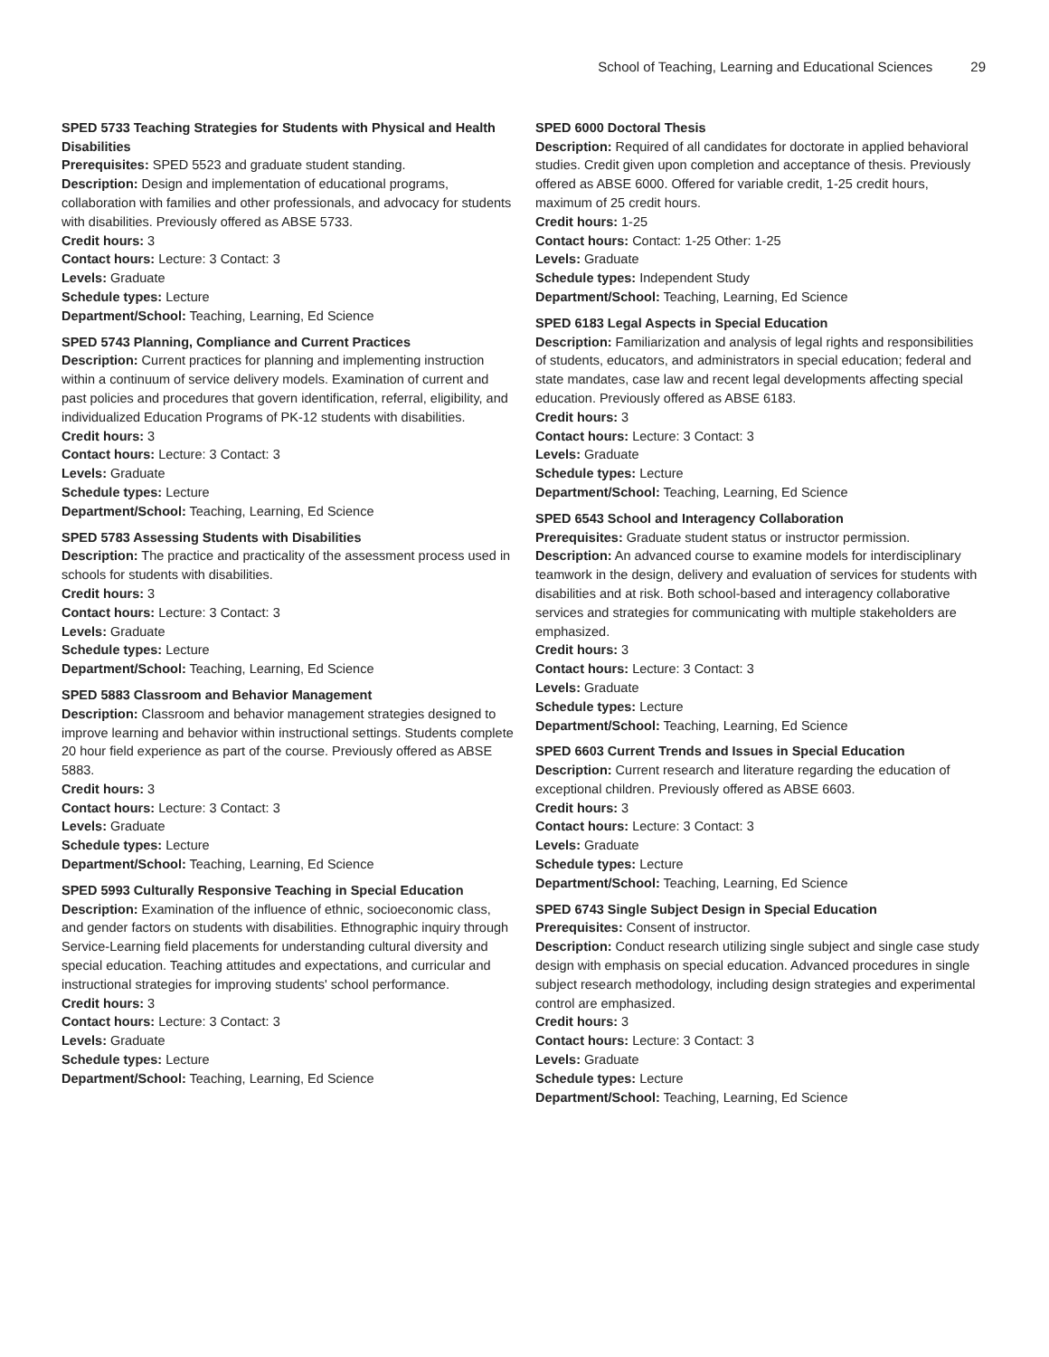School of Teaching, Learning and Educational Sciences 29
SPED 5733 Teaching Strategies for Students with Physical and Health Disabilities
Prerequisites: SPED 5523 and graduate student standing.
Description: Design and implementation of educational programs, collaboration with families and other professionals, and advocacy for students with disabilities. Previously offered as ABSE 5733.
Credit hours: 3
Contact hours: Lecture: 3 Contact: 3
Levels: Graduate
Schedule types: Lecture
Department/School: Teaching, Learning, Ed Science
SPED 5743 Planning, Compliance and Current Practices
Description: Current practices for planning and implementing instruction within a continuum of service delivery models. Examination of current and past policies and procedures that govern identification, referral, eligibility, and individualized Education Programs of PK-12 students with disabilities.
Credit hours: 3
Contact hours: Lecture: 3 Contact: 3
Levels: Graduate
Schedule types: Lecture
Department/School: Teaching, Learning, Ed Science
SPED 5783 Assessing Students with Disabilities
Description: The practice and practicality of the assessment process used in schools for students with disabilities.
Credit hours: 3
Contact hours: Lecture: 3 Contact: 3
Levels: Graduate
Schedule types: Lecture
Department/School: Teaching, Learning, Ed Science
SPED 5883 Classroom and Behavior Management
Description: Classroom and behavior management strategies designed to improve learning and behavior within instructional settings. Students complete 20 hour field experience as part of the course. Previously offered as ABSE 5883.
Credit hours: 3
Contact hours: Lecture: 3 Contact: 3
Levels: Graduate
Schedule types: Lecture
Department/School: Teaching, Learning, Ed Science
SPED 5993 Culturally Responsive Teaching in Special Education
Description: Examination of the influence of ethnic, socioeconomic class, and gender factors on students with disabilities. Ethnographic inquiry through Service-Learning field placements for understanding cultural diversity and special education. Teaching attitudes and expectations, and curricular and instructional strategies for improving students' school performance.
Credit hours: 3
Contact hours: Lecture: 3 Contact: 3
Levels: Graduate
Schedule types: Lecture
Department/School: Teaching, Learning, Ed Science
SPED 6000 Doctoral Thesis
Description: Required of all candidates for doctorate in applied behavioral studies. Credit given upon completion and acceptance of thesis. Previously offered as ABSE 6000. Offered for variable credit, 1-25 credit hours, maximum of 25 credit hours.
Credit hours: 1-25
Contact hours: Contact: 1-25 Other: 1-25
Levels: Graduate
Schedule types: Independent Study
Department/School: Teaching, Learning, Ed Science
SPED 6183 Legal Aspects in Special Education
Description: Familiarization and analysis of legal rights and responsibilities of students, educators, and administrators in special education; federal and state mandates, case law and recent legal developments affecting special education. Previously offered as ABSE 6183.
Credit hours: 3
Contact hours: Lecture: 3 Contact: 3
Levels: Graduate
Schedule types: Lecture
Department/School: Teaching, Learning, Ed Science
SPED 6543 School and Interagency Collaboration
Prerequisites: Graduate student status or instructor permission.
Description: An advanced course to examine models for interdisciplinary teamwork in the design, delivery and evaluation of services for students with disabilities and at risk. Both school-based and interagency collaborative services and strategies for communicating with multiple stakeholders are emphasized.
Credit hours: 3
Contact hours: Lecture: 3 Contact: 3
Levels: Graduate
Schedule types: Lecture
Department/School: Teaching, Learning, Ed Science
SPED 6603 Current Trends and Issues in Special Education
Description: Current research and literature regarding the education of exceptional children. Previously offered as ABSE 6603.
Credit hours: 3
Contact hours: Lecture: 3 Contact: 3
Levels: Graduate
Schedule types: Lecture
Department/School: Teaching, Learning, Ed Science
SPED 6743 Single Subject Design in Special Education
Prerequisites: Consent of instructor.
Description: Conduct research utilizing single subject and single case study design with emphasis on special education. Advanced procedures in single subject research methodology, including design strategies and experimental control are emphasized.
Credit hours: 3
Contact hours: Lecture: 3 Contact: 3
Levels: Graduate
Schedule types: Lecture
Department/School: Teaching, Learning, Ed Science